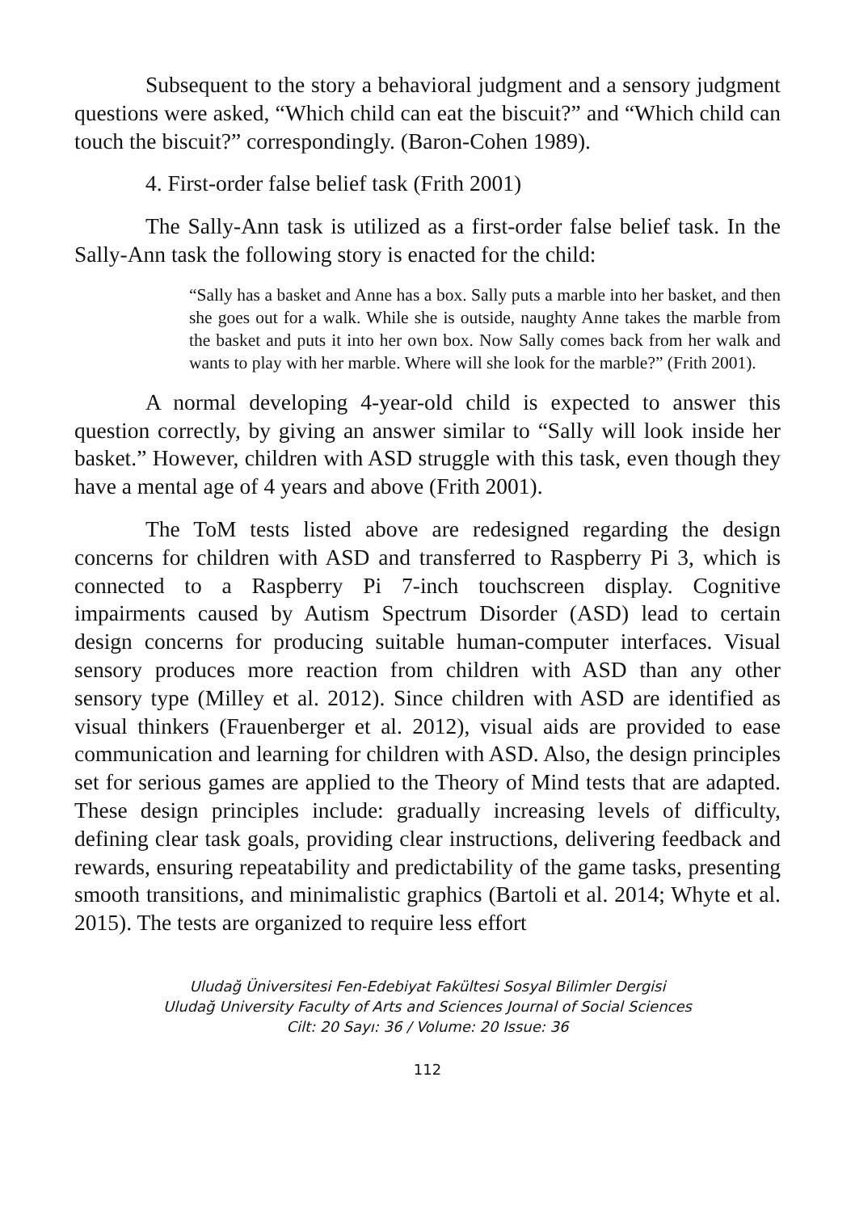Subsequent to the story a behavioral judgment and a sensory judgment questions were asked, “Which child can eat the biscuit?” and “Which child can touch the biscuit?” correspondingly. (Baron-Cohen 1989).
4. First-order false belief task (Frith 2001)
The Sally-Ann task is utilized as a first-order false belief task. In the Sally-Ann task the following story is enacted for the child:
“Sally has a basket and Anne has a box. Sally puts a marble into her basket, and then she goes out for a walk. While she is outside, naughty Anne takes the marble from the basket and puts it into her own box. Now Sally comes back from her walk and wants to play with her marble. Where will she look for the marble?” (Frith 2001).
A normal developing 4-year-old child is expected to answer this question correctly, by giving an answer similar to “Sally will look inside her basket.” However, children with ASD struggle with this task, even though they have a mental age of 4 years and above (Frith 2001).
The ToM tests listed above are redesigned regarding the design concerns for children with ASD and transferred to Raspberry Pi 3, which is connected to a Raspberry Pi 7-inch touchscreen display. Cognitive impairments caused by Autism Spectrum Disorder (ASD) lead to certain design concerns for producing suitable human-computer interfaces. Visual sensory produces more reaction from children with ASD than any other sensory type (Milley et al. 2012). Since children with ASD are identified as visual thinkers (Frauenberger et al. 2012), visual aids are provided to ease communication and learning for children with ASD. Also, the design principles set for serious games are applied to the Theory of Mind tests that are adapted. These design principles include: gradually increasing levels of difficulty, defining clear task goals, providing clear instructions, delivering feedback and rewards, ensuring repeatability and predictability of the game tasks, presenting smooth transitions, and minimalistic graphics (Bartoli et al. 2014; Whyte et al. 2015). The tests are organized to require less effort
Uludağ Üniversitesi Fen-Edebiyat Fakültesi Sosyal Bilimler Dergisi
Uludağ University Faculty of Arts and Sciences Journal of Social Sciences
Cilt: 20 Sayı: 36 / Volume: 20 Issue: 36
112